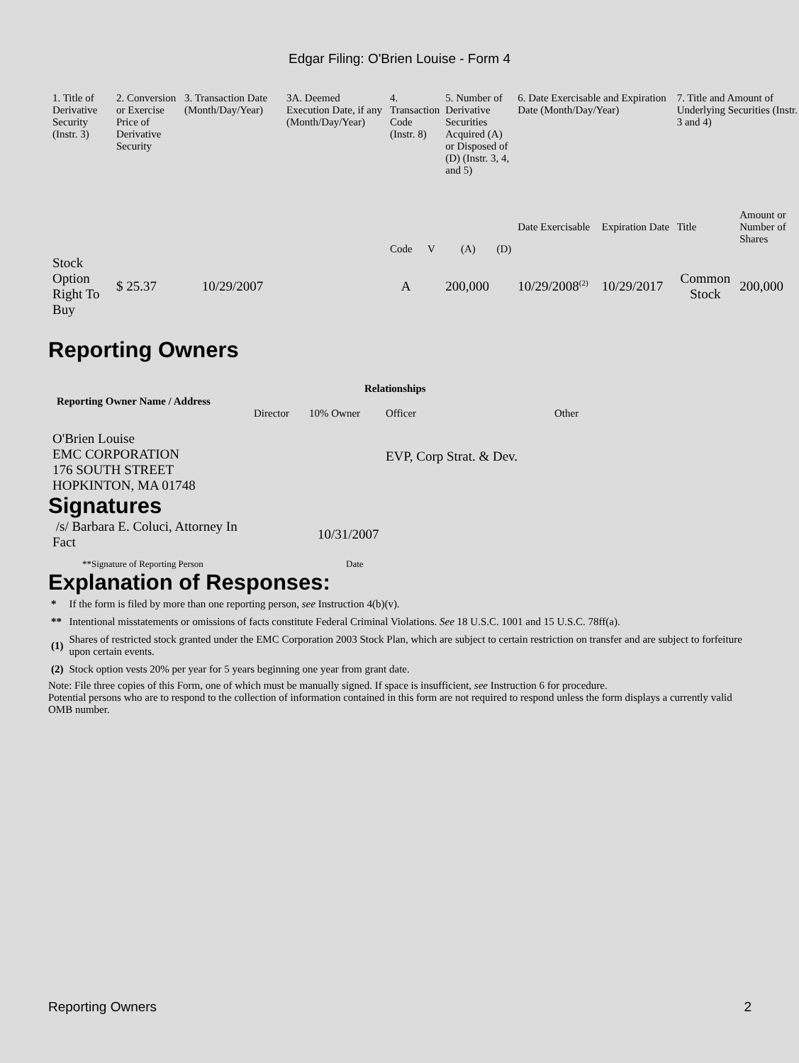Edgar Filing: O'Brien Louise - Form 4
| 1. Title of Derivative Security (Instr. 3) | 2. Conversion or Exercise Price of Derivative Security | 3. Transaction Date (Month/Day/Year) | 3A. Deemed Execution Date, if any (Month/Day/Year) | 4. Transaction Code (Instr. 8) | | 5. Number of Derivative Securities Acquired (A) or Disposed of (D) (Instr. 3, 4, and 5) | | 6. Date Exercisable and Expiration Date (Month/Day/Year) | | 7. Title and Amount of Underlying Securities (Instr. 3 and 4) | |
| | | | | Code | V | (A) | (D) | Date Exercisable | Expiration Date | Title | Amount or Number of Shares |
| Stock Option Right To Buy | $ 25.37 | 10/29/2007 | | A | | 200,000 | | 10/29/2008<sup>(2)</sup> | 10/29/2017 | Common Stock | 200,000 |
Reporting Owners
| Reporting Owner Name / Address | Relationships | | | |
| --- | --- | --- | --- | --- |
| | Director | 10% Owner | Officer | Other |
| O'Brien Louise EMC CORPORATION 176 SOUTH STREET HOPKINTON, MA 01748 | | | EVP, Corp Strat. & Dev. | |
Signatures
| /s/ Barbara E. Coluci, Attorney In Fact | 10/31/2007 |
| **Signature of Reporting Person | Date |
Explanation of Responses:
| * | If the form is filed by more than one reporting person, see Instruction 4(b)(v). |
| ** | Intentional misstatements or omissions of facts constitute Federal Criminal Violations. See 18 U.S.C. 1001 and 15 U.S.C. 78ff(a). |
| (1) | Shares of restricted stock granted under the EMC Corporation 2003 Stock Plan, which are subject to certain restriction on transfer and are subject to forfeiture upon certain events. |
| (2) | Stock option vests 20% per year for 5 years beginning one year from grant date. |
Note: File three copies of this Form, one of which must be manually signed. If space is insufficient, see Instruction 6 for procedure.
Potential persons who are to respond to the collection of information contained in this form are not required to respond unless the form displays a currently valid OMB number.
Reporting Owners 2